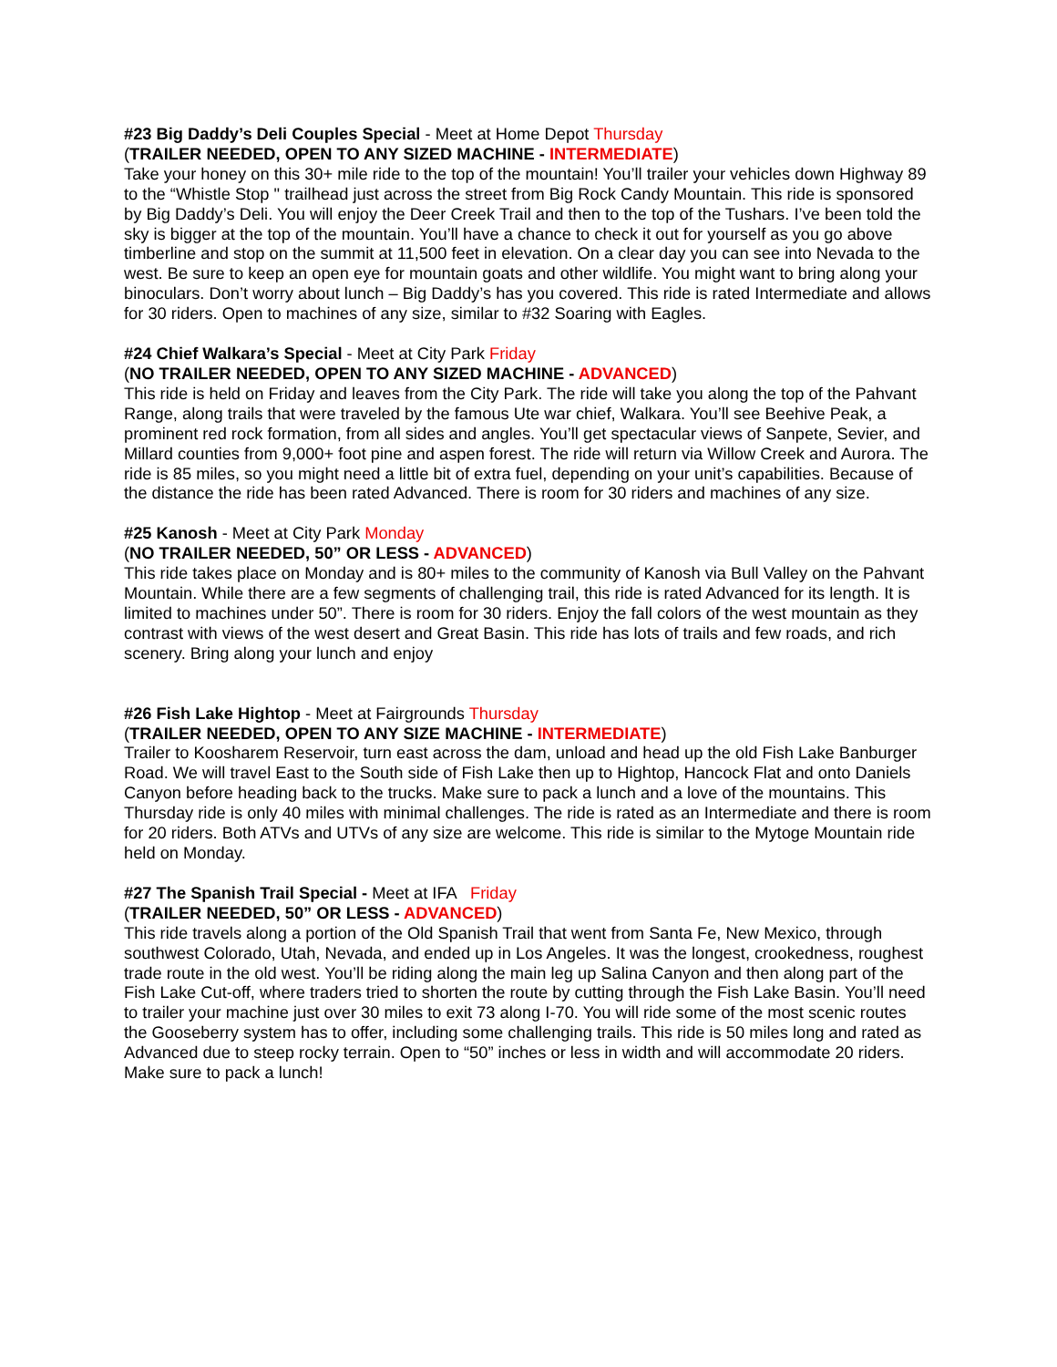#23 Big Daddy’s Deli Couples Special - Meet at Home Depot Thursday
(TRAILER NEEDED, OPEN TO ANY SIZED MACHINE - INTERMEDIATE)
Take your honey on this 30+ mile ride to the top of the mountain! You’ll trailer your vehicles down Highway 89 to the “Whistle Stop " trailhead just across the street from Big Rock Candy Mountain. This ride is sponsored by Big Daddy’s Deli. You will enjoy the Deer Creek Trail and then to the top of the Tushars. I’ve been told the sky is bigger at the top of the mountain. You’ll have a chance to check it out for yourself as you go above timberline and stop on the summit at 11,500 feet in elevation. On a clear day you can see into Nevada to the west. Be sure to keep an open eye for mountain goats and other wildlife. You might want to bring along your binoculars. Don’t worry about lunch – Big Daddy’s has you covered. This ride is rated Intermediate and allows for 30 riders. Open to machines of any size, similar to #32 Soaring with Eagles.
#24 Chief Walkara’s Special - Meet at City Park Friday
(NO TRAILER NEEDED, OPEN TO ANY SIZED MACHINE - ADVANCED)
This ride is held on Friday and leaves from the City Park. The ride will take you along the top of the Pahvant Range, along trails that were traveled by the famous Ute war chief, Walkara. You’ll see Beehive Peak, a prominent red rock formation, from all sides and angles. You’ll get spectacular views of Sanpete, Sevier, and Millard counties from 9,000+ foot pine and aspen forest. The ride will return via Willow Creek and Aurora. The ride is 85 miles, so you might need a little bit of extra fuel, depending on your unit’s capabilities. Because of the distance the ride has been rated Advanced. There is room for 30 riders and machines of any size.
#25 Kanosh - Meet at City Park Monday
(NO TRAILER NEEDED, 50” OR LESS - ADVANCED)
This ride takes place on Monday and is 80+ miles to the community of Kanosh via Bull Valley on the Pahvant Mountain. While there are a few segments of challenging trail, this ride is rated Advanced for its length. It is limited to machines under 50”. There is room for 30 riders. Enjoy the fall colors of the west mountain as they contrast with views of the west desert and Great Basin. This ride has lots of trails and few roads, and rich scenery. Bring along your lunch and enjoy
#26 Fish Lake Hightop - Meet at Fairgrounds Thursday
(TRAILER NEEDED, OPEN TO ANY SIZE MACHINE - INTERMEDIATE)
Trailer to Koosharem Reservoir, turn east across the dam, unload and head up the old Fish Lake Banburger Road. We will travel East to the South side of Fish Lake then up to Hightop, Hancock Flat and onto Daniels Canyon before heading back to the trucks. Make sure to pack a lunch and a love of the mountains. This Thursday ride is only 40 miles with minimal challenges. The ride is rated as an Intermediate and there is room for 20 riders. Both ATVs and UTVs of any size are welcome. This ride is similar to the Mytoge Mountain ride held on Monday.
#27 The Spanish Trail Special - Meet at IFA Friday
(TRAILER NEEDED, 50” OR LESS - ADVANCED)
This ride travels along a portion of the Old Spanish Trail that went from Santa Fe, New Mexico, through southwest Colorado, Utah, Nevada, and ended up in Los Angeles. It was the longest, crookedness, roughest trade route in the old west. You’ll be riding along the main leg up Salina Canyon and then along part of the Fish Lake Cut-off, where traders tried to shorten the route by cutting through the Fish Lake Basin. You’ll need to trailer your machine just over 30 miles to exit 73 along I-70. You will ride some of the most scenic routes the Gooseberry system has to offer, including some challenging trails. This ride is 50 miles long and rated as Advanced due to steep rocky terrain. Open to “50” inches or less in width and will accommodate 20 riders. Make sure to pack a lunch!